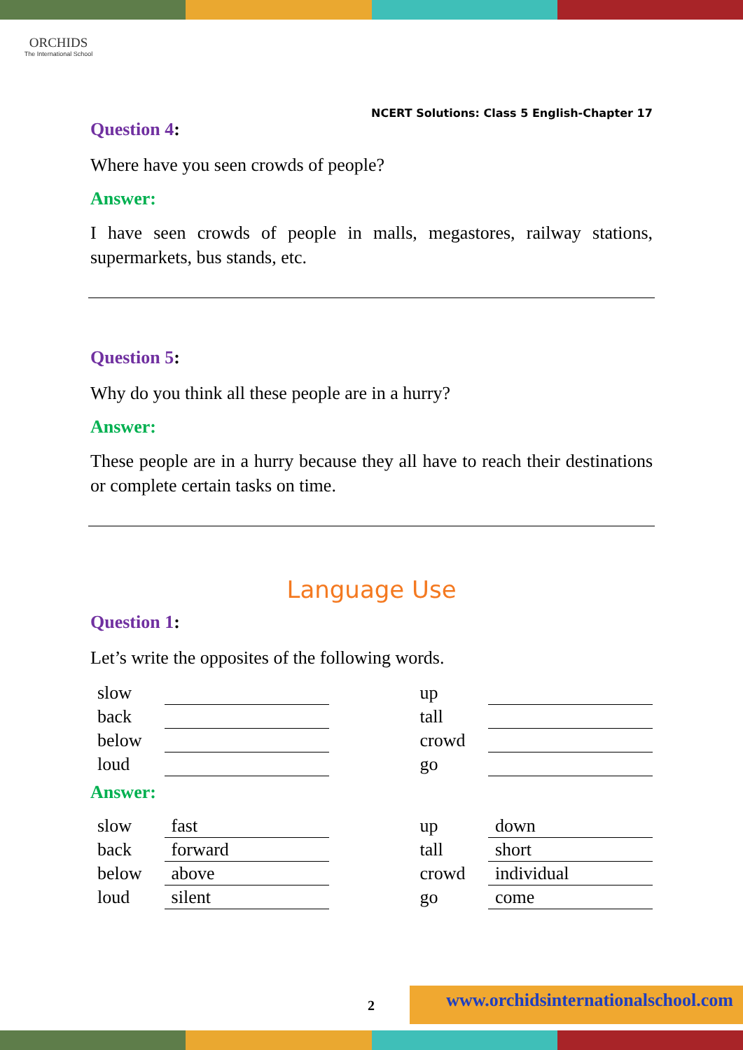ORCHIDS
The International School
NCERT Solutions: Class 5 English-Chapter 17
Question 4:
Where have you seen crowds of people?
Answer:
I have seen crowds of people in malls, megastores, railway stations, supermarkets, bus stands, etc.
Question 5:
Why do you think all these people are in a hurry?
Answer:
These people are in a hurry because they all have to reach their destinations or complete certain tasks on time.
Language Use
Question 1:
Let’s write the opposites of the following words.
| slow | | | up | |
| back | | | tall | |
| below | | | crowd | |
| loud | | | go | |
Answer:
| slow | fast | | up | down |
| back | forward | | tall | short |
| below | above | | crowd | individual |
| loud | silent | | go | come |
2
www.orchidsinternationalschool.com